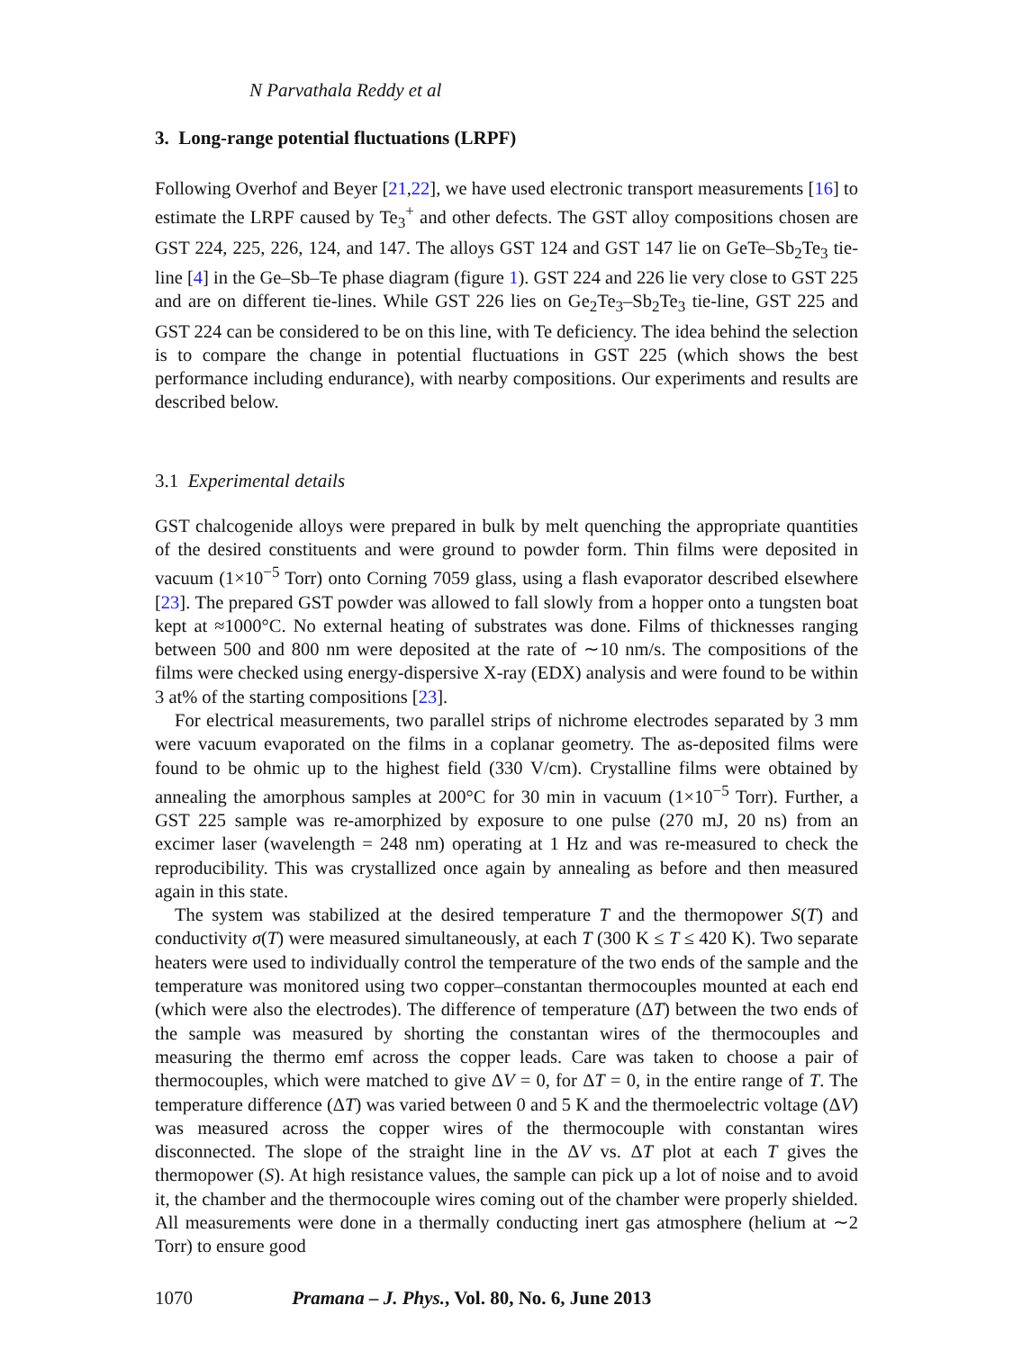N Parvathala Reddy et al
3. Long-range potential fluctuations (LRPF)
Following Overhof and Beyer [21,22], we have used electronic transport measurements [16] to estimate the LRPF caused by Te<sub>3</sub><sup>+</sup> and other defects. The GST alloy compositions chosen are GST 224, 225, 226, 124, and 147. The alloys GST 124 and GST 147 lie on GeTe–Sb<sub>2</sub>Te<sub>3</sub> tie-line [4] in the Ge–Sb–Te phase diagram (figure 1). GST 224 and 226 lie very close to GST 225 and are on different tie-lines. While GST 226 lies on Ge<sub>2</sub>Te<sub>3</sub>–Sb<sub>2</sub>Te<sub>3</sub> tie-line, GST 225 and GST 224 can be considered to be on this line, with Te deficiency. The idea behind the selection is to compare the change in potential fluctuations in GST 225 (which shows the best performance including endurance), with nearby compositions. Our experiments and results are described below.
3.1 Experimental details
GST chalcogenide alloys were prepared in bulk by melt quenching the appropriate quantities of the desired constituents and were ground to powder form. Thin films were deposited in vacuum (1×10<sup>−5</sup> Torr) onto Corning 7059 glass, using a flash evaporator described elsewhere [23]. The prepared GST powder was allowed to fall slowly from a hopper onto a tungsten boat kept at ≈1000°C. No external heating of substrates was done. Films of thicknesses ranging between 500 and 800 nm were deposited at the rate of ∼10 nm/s. The compositions of the films were checked using energy-dispersive X-ray (EDX) analysis and were found to be within 3 at% of the starting compositions [23].
For electrical measurements, two parallel strips of nichrome electrodes separated by 3 mm were vacuum evaporated on the films in a coplanar geometry. The as-deposited films were found to be ohmic up to the highest field (330 V/cm). Crystalline films were obtained by annealing the amorphous samples at 200°C for 30 min in vacuum (1×10<sup>−5</sup> Torr). Further, a GST 225 sample was re-amorphized by exposure to one pulse (270 mJ, 20 ns) from an excimer laser (wavelength = 248 nm) operating at 1 Hz and was re-measured to check the reproducibility. This was crystallized once again by annealing as before and then measured again in this state.
The system was stabilized at the desired temperature T and the thermopower S(T) and conductivity σ(T) were measured simultaneously, at each T (300 K ≤ T ≤ 420 K). Two separate heaters were used to individually control the temperature of the two ends of the sample and the temperature was monitored using two copper–constantan thermocouples mounted at each end (which were also the electrodes). The difference of temperature (ΔT) between the two ends of the sample was measured by shorting the constantan wires of the thermocouples and measuring the thermo emf across the copper leads. Care was taken to choose a pair of thermocouples, which were matched to give ΔV = 0, for ΔT = 0, in the entire range of T. The temperature difference (ΔT) was varied between 0 and 5 K and the thermoelectric voltage (ΔV) was measured across the copper wires of the thermocouple with constantan wires disconnected. The slope of the straight line in the ΔV vs. ΔT plot at each T gives the thermopower (S). At high resistance values, the sample can pick up a lot of noise and to avoid it, the chamber and the thermocouple wires coming out of the chamber were properly shielded. All measurements were done in a thermally conducting inert gas atmosphere (helium at ∼2 Torr) to ensure good
1070 Pramana – J. Phys., Vol. 80, No. 6, June 2013